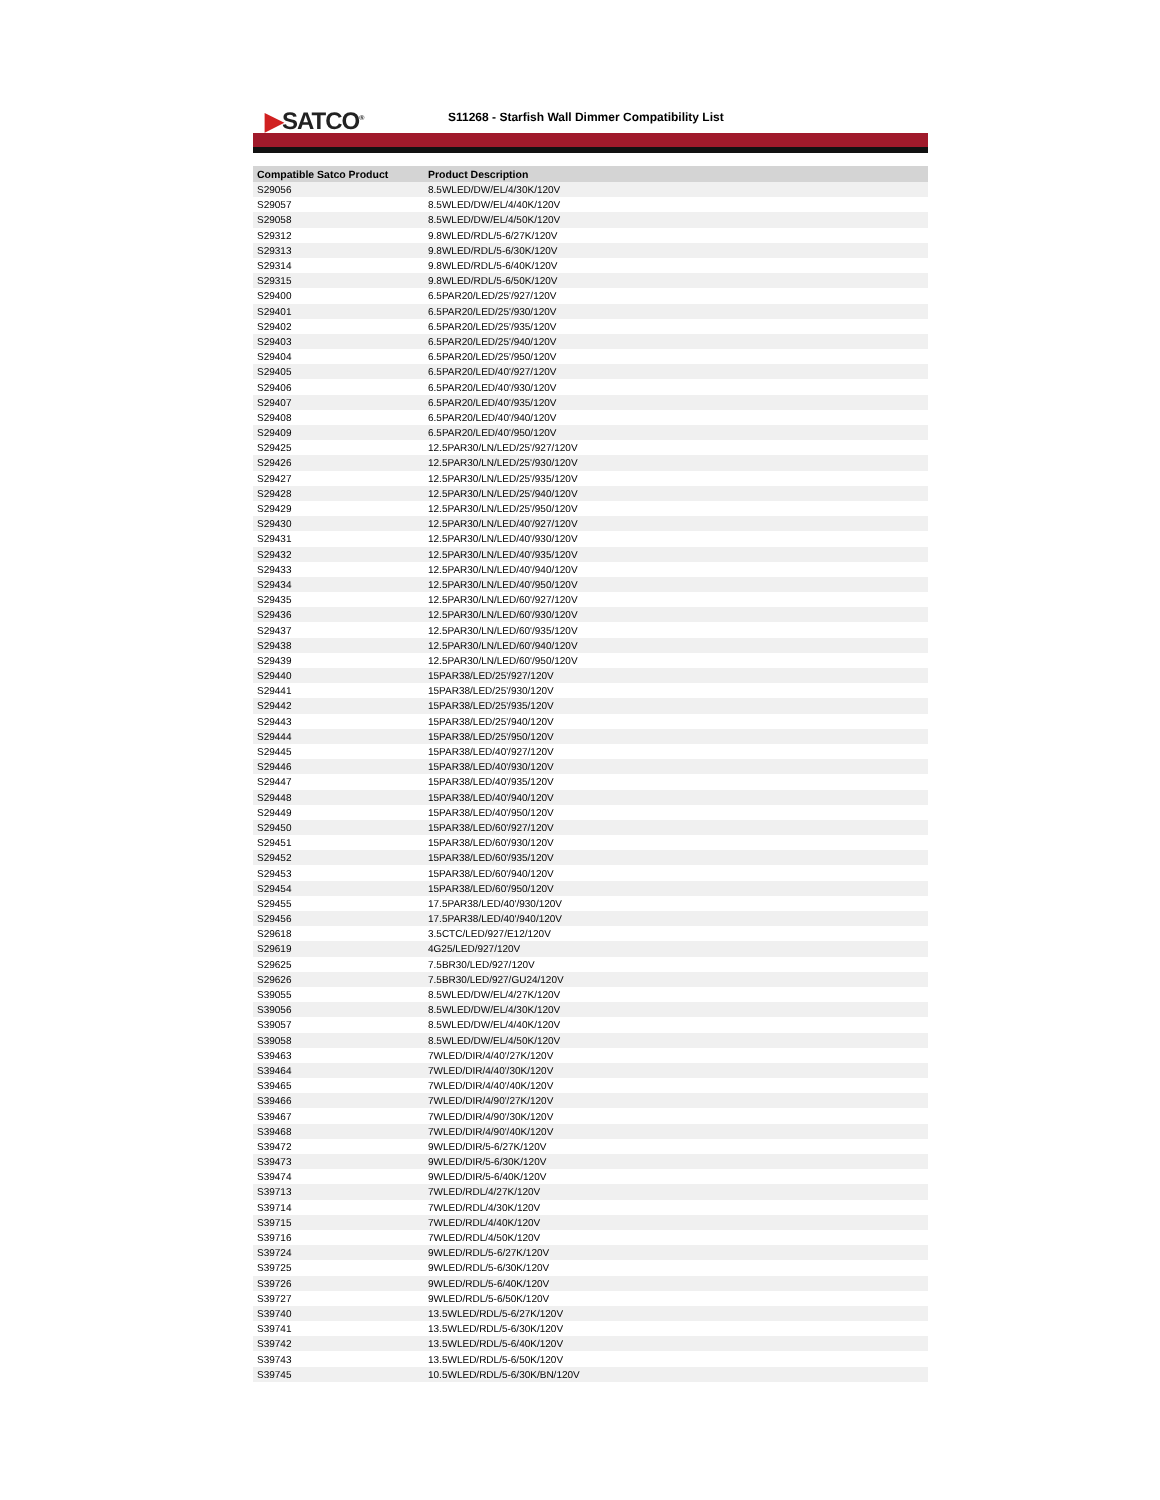▶SATCO<sup>®</sup>
S11268 - Starfish Wall Dimmer Compatibility List
| Compatible Satco Product | Product Description |
| --- | --- |
| S29056 | 8.5WLED/DW/EL/4/30K/120V |
| S29057 | 8.5WLED/DW/EL/4/40K/120V |
| S29058 | 8.5WLED/DW/EL/4/50K/120V |
| S29312 | 9.8WLED/RDL/5-6/27K/120V |
| S29313 | 9.8WLED/RDL/5-6/30K/120V |
| S29314 | 9.8WLED/RDL/5-6/40K/120V |
| S29315 | 9.8WLED/RDL/5-6/50K/120V |
| S29400 | 6.5PAR20/LED/25'/927/120V |
| S29401 | 6.5PAR20/LED/25'/930/120V |
| S29402 | 6.5PAR20/LED/25'/935/120V |
| S29403 | 6.5PAR20/LED/25'/940/120V |
| S29404 | 6.5PAR20/LED/25'/950/120V |
| S29405 | 6.5PAR20/LED/40'/927/120V |
| S29406 | 6.5PAR20/LED/40'/930/120V |
| S29407 | 6.5PAR20/LED/40'/935/120V |
| S29408 | 6.5PAR20/LED/40'/940/120V |
| S29409 | 6.5PAR20/LED/40'/950/120V |
| S29425 | 12.5PAR30/LN/LED/25'/927/120V |
| S29426 | 12.5PAR30/LN/LED/25'/930/120V |
| S29427 | 12.5PAR30/LN/LED/25'/935/120V |
| S29428 | 12.5PAR30/LN/LED/25'/940/120V |
| S29429 | 12.5PAR30/LN/LED/25'/950/120V |
| S29430 | 12.5PAR30/LN/LED/40'/927/120V |
| S29431 | 12.5PAR30/LN/LED/40'/930/120V |
| S29432 | 12.5PAR30/LN/LED/40'/935/120V |
| S29433 | 12.5PAR30/LN/LED/40'/940/120V |
| S29434 | 12.5PAR30/LN/LED/40'/950/120V |
| S29435 | 12.5PAR30/LN/LED/60'/927/120V |
| S29436 | 12.5PAR30/LN/LED/60'/930/120V |
| S29437 | 12.5PAR30/LN/LED/60'/935/120V |
| S29438 | 12.5PAR30/LN/LED/60'/940/120V |
| S29439 | 12.5PAR30/LN/LED/60'/950/120V |
| S29440 | 15PAR38/LED/25'/927/120V |
| S29441 | 15PAR38/LED/25'/930/120V |
| S29442 | 15PAR38/LED/25'/935/120V |
| S29443 | 15PAR38/LED/25'/940/120V |
| S29444 | 15PAR38/LED/25'/950/120V |
| S29445 | 15PAR38/LED/40'/927/120V |
| S29446 | 15PAR38/LED/40'/930/120V |
| S29447 | 15PAR38/LED/40'/935/120V |
| S29448 | 15PAR38/LED/40'/940/120V |
| S29449 | 15PAR38/LED/40'/950/120V |
| S29450 | 15PAR38/LED/60'/927/120V |
| S29451 | 15PAR38/LED/60'/930/120V |
| S29452 | 15PAR38/LED/60'/935/120V |
| S29453 | 15PAR38/LED/60'/940/120V |
| S29454 | 15PAR38/LED/60'/950/120V |
| S29455 | 17.5PAR38/LED/40'/930/120V |
| S29456 | 17.5PAR38/LED/40'/940/120V |
| S29618 | 3.5CTC/LED/927/E12/120V |
| S29619 | 4G25/LED/927/120V |
| S29625 | 7.5BR30/LED/927/120V |
| S29626 | 7.5BR30/LED/927/GU24/120V |
| S39055 | 8.5WLED/DW/EL/4/27K/120V |
| S39056 | 8.5WLED/DW/EL/4/30K/120V |
| S39057 | 8.5WLED/DW/EL/4/40K/120V |
| S39058 | 8.5WLED/DW/EL/4/50K/120V |
| S39463 | 7WLED/DIR/4/40'/27K/120V |
| S39464 | 7WLED/DIR/4/40'/30K/120V |
| S39465 | 7WLED/DIR/4/40'/40K/120V |
| S39466 | 7WLED/DIR/4/90'/27K/120V |
| S39467 | 7WLED/DIR/4/90'/30K/120V |
| S39468 | 7WLED/DIR/4/90'/40K/120V |
| S39472 | 9WLED/DIR/5-6/27K/120V |
| S39473 | 9WLED/DIR/5-6/30K/120V |
| S39474 | 9WLED/DIR/5-6/40K/120V |
| S39713 | 7WLED/RDL/4/27K/120V |
| S39714 | 7WLED/RDL/4/30K/120V |
| S39715 | 7WLED/RDL/4/40K/120V |
| S39716 | 7WLED/RDL/4/50K/120V |
| S39724 | 9WLED/RDL/5-6/27K/120V |
| S39725 | 9WLED/RDL/5-6/30K/120V |
| S39726 | 9WLED/RDL/5-6/40K/120V |
| S39727 | 9WLED/RDL/5-6/50K/120V |
| S39740 | 13.5WLED/RDL/5-6/27K/120V |
| S39741 | 13.5WLED/RDL/5-6/30K/120V |
| S39742 | 13.5WLED/RDL/5-6/40K/120V |
| S39743 | 13.5WLED/RDL/5-6/50K/120V |
| S39745 | 10.5WLED/RDL/5-6/30K/BN/120V |